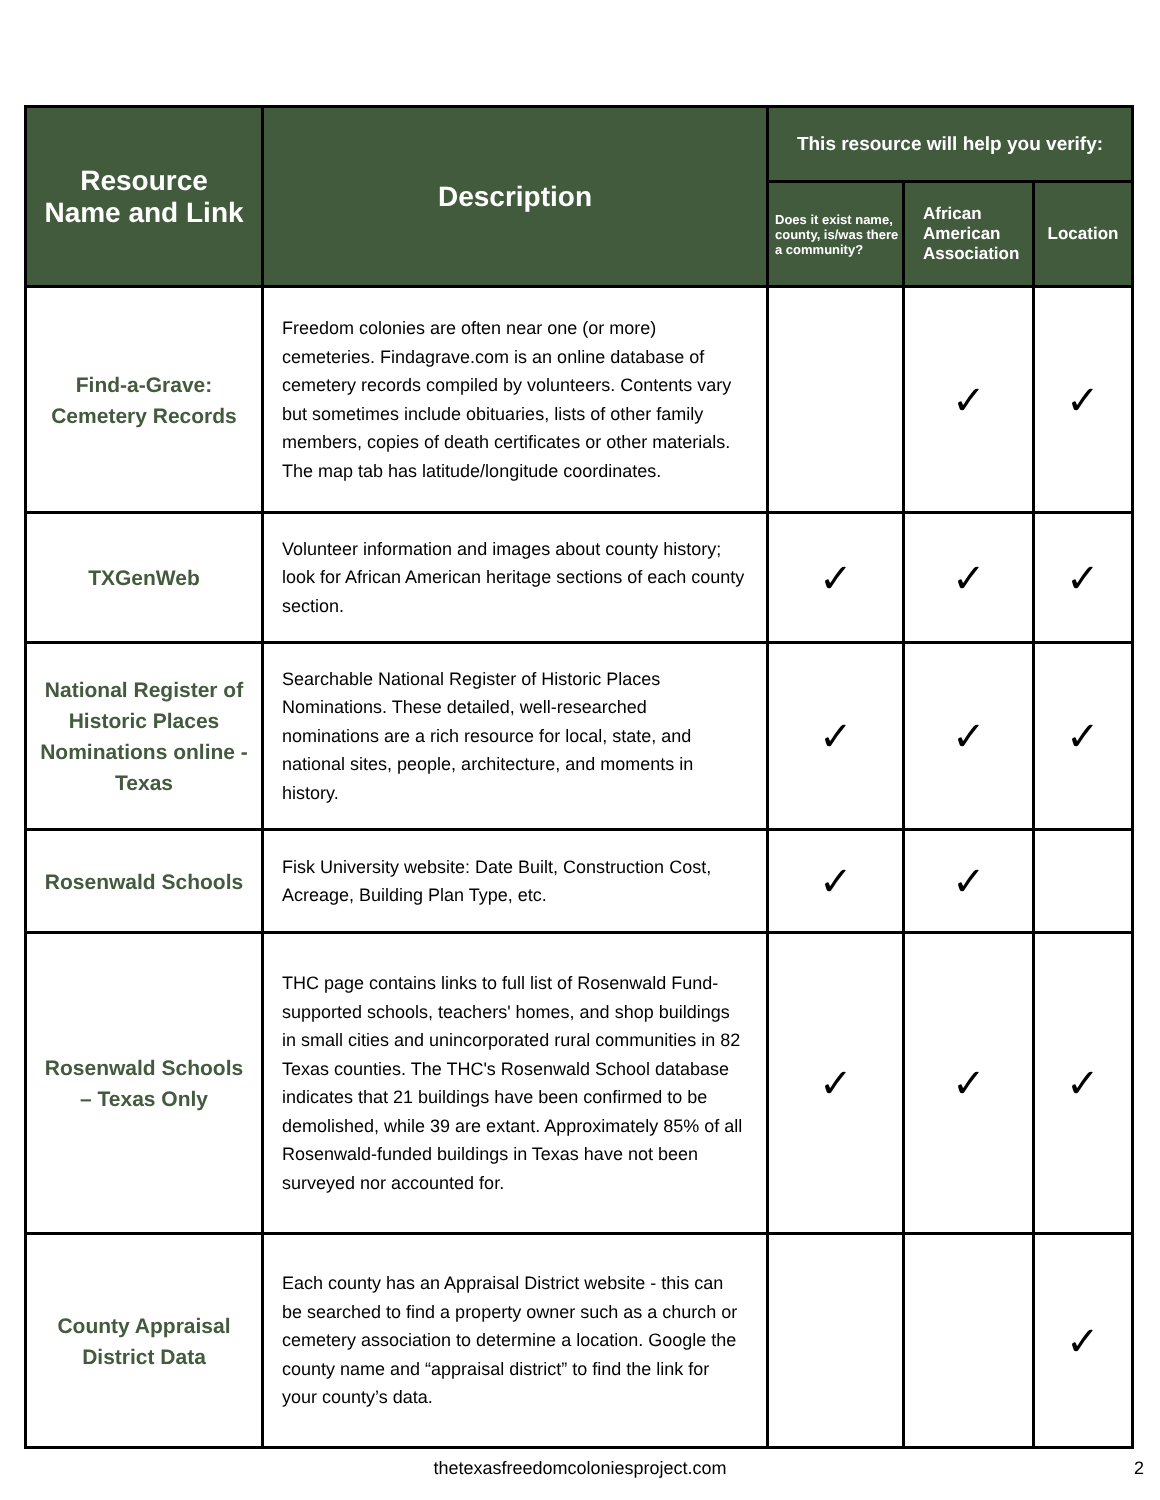| Resource Name and Link | Description | This resource will help you verify: | | |
| --- | --- | --- | --- | --- |
| | | Does it exist name, county, is/was there a community? | African American Association | Location |
| Find-a-Grave: Cemetery Records | Freedom colonies are often near one (or more) cemeteries. Findagrave.com is an online database of cemetery records compiled by volunteers. Contents vary but sometimes include obituaries, lists of other family members, copies of death certificates or other materials. The map tab has latitude/longitude coordinates. | | ✓ | ✓ |
| TXGenWeb | Volunteer information and images about county history; look for African American heritage sections of each county section. | ✓ | ✓ | ✓ |
| National Register of Historic Places Nominations online - Texas | Searchable National Register of Historic Places Nominations. These detailed, well-researched nominations are a rich resource for local, state, and national sites, people, architecture, and moments in history. | ✓ | ✓ | ✓ |
| Rosenwald Schools | Fisk University website: Date Built, Construction Cost, Acreage, Building Plan Type, etc. | ✓ | ✓ | |
| Rosenwald Schools – Texas Only | THC page contains links to full list of Rosenwald Fund-supported schools, teachers' homes, and shop buildings in small cities and unincorporated rural communities in 82 Texas counties. The THC's Rosenwald School database indicates that 21 buildings have been confirmed to be demolished, while 39 are extant. Approximately 85% of all Rosenwald-funded buildings in Texas have not been surveyed nor accounted for. | ✓ | ✓ | ✓ |
| County Appraisal District Data | Each county has an Appraisal District website - this can be searched to find a property owner such as a church or cemetery association to determine a location. Google the county name and “appraisal district” to find the link for your county’s data. | | | ✓ |
thetexasfreedomcoloniesproject.com 2